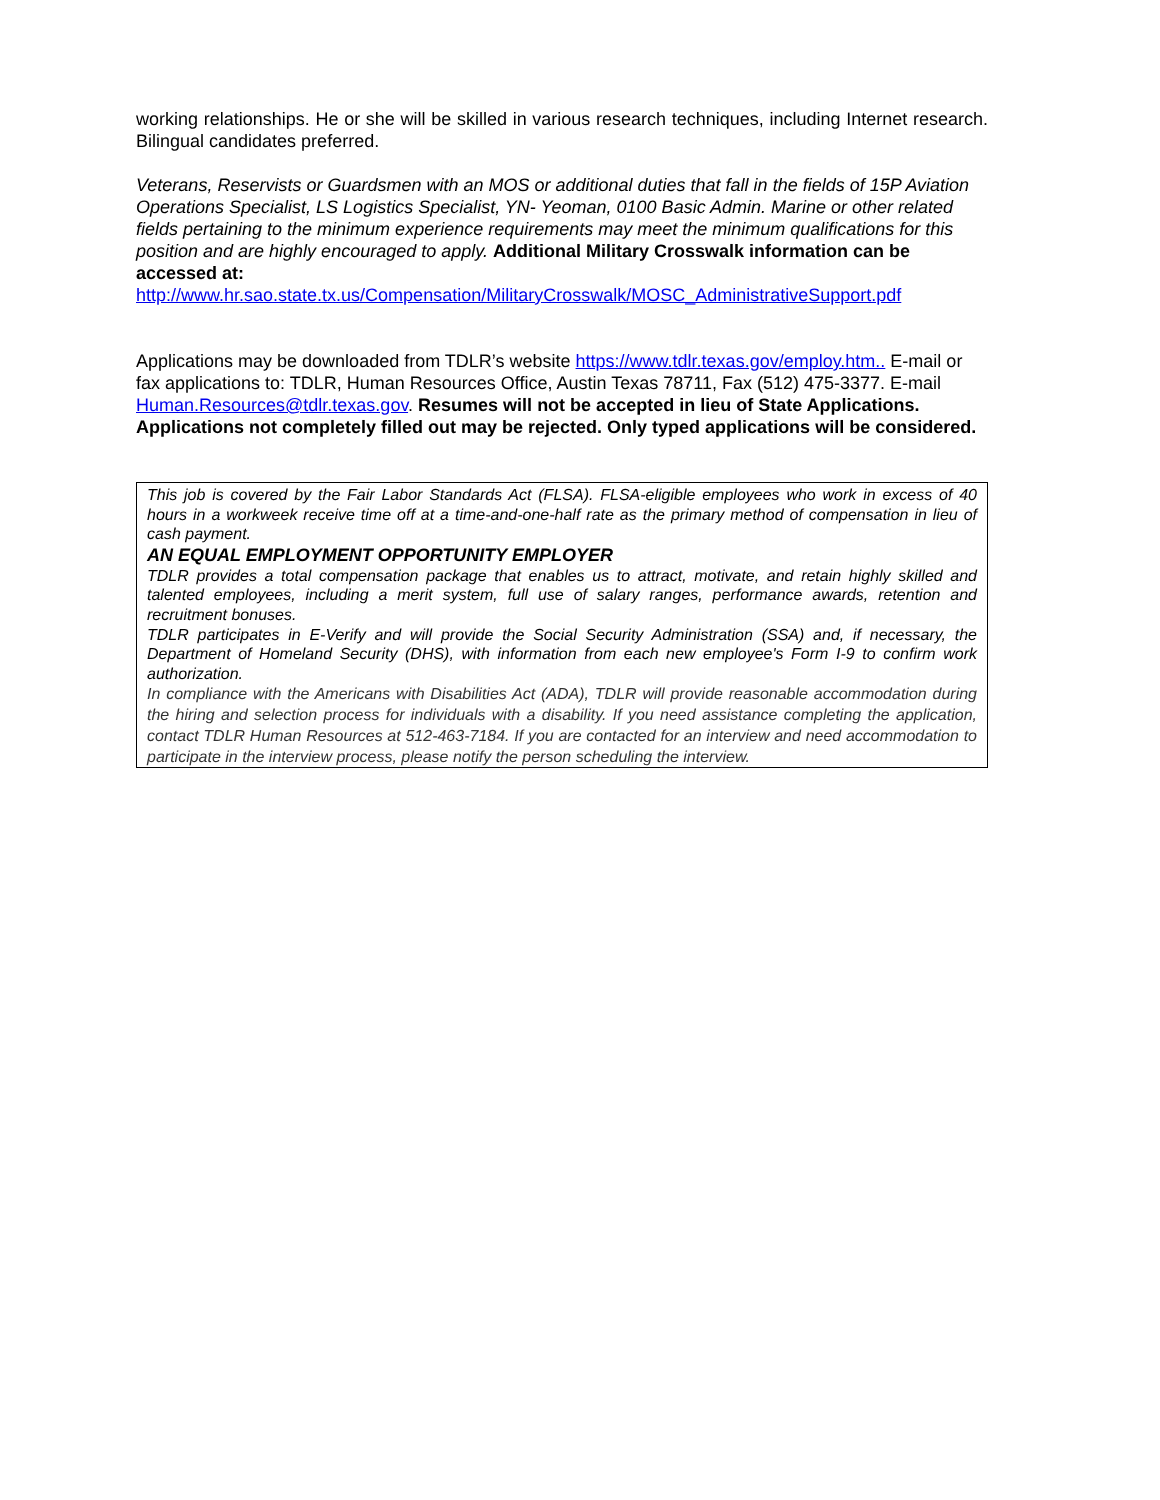working relationships. He or she will be skilled in various research techniques, including Internet research. Bilingual candidates preferred.
Veterans, Reservists or Guardsmen with an MOS or additional duties that fall in the fields of 15P Aviation Operations Specialist, LS Logistics Specialist, YN- Yeoman, 0100 Basic Admin. Marine or other related fields pertaining to the minimum experience requirements may meet the minimum qualifications for this position and are highly encouraged to apply. Additional Military Crosswalk information can be accessed at:
http://www.hr.sao.state.tx.us/Compensation/MilitaryCrosswalk/MOSC_AdministrativeSupport.pdf
Applications may be downloaded from TDLR’s website https://www.tdlr.texas.gov/employ.htm.. E-mail or fax applications to: TDLR, Human Resources Office, Austin Texas 78711, Fax (512) 475-3377. E-mail Human.Resources@tdlr.texas.gov. Resumes will not be accepted in lieu of State Applications. Applications not completely filled out may be rejected. Only typed applications will be considered.
This job is covered by the Fair Labor Standards Act (FLSA). FLSA-eligible employees who work in excess of 40 hours in a workweek receive time off at a time-and-one-half rate as the primary method of compensation in lieu of cash payment.
AN EQUAL EMPLOYMENT OPPORTUNITY EMPLOYER
TDLR provides a total compensation package that enables us to attract, motivate, and retain highly skilled and talented employees, including a merit system, full use of salary ranges, performance awards, retention and recruitment bonuses.
TDLR participates in E-Verify and will provide the Social Security Administration (SSA) and, if necessary, the Department of Homeland Security (DHS), with information from each new employee's Form I-9 to confirm work authorization.
In compliance with the Americans with Disabilities Act (ADA), TDLR will provide reasonable accommodation during the hiring and selection process for individuals with a disability. If you need assistance completing the application, contact TDLR Human Resources at 512-463-7184. If you are contacted for an interview and need accommodation to participate in the interview process, please notify the person scheduling the interview.